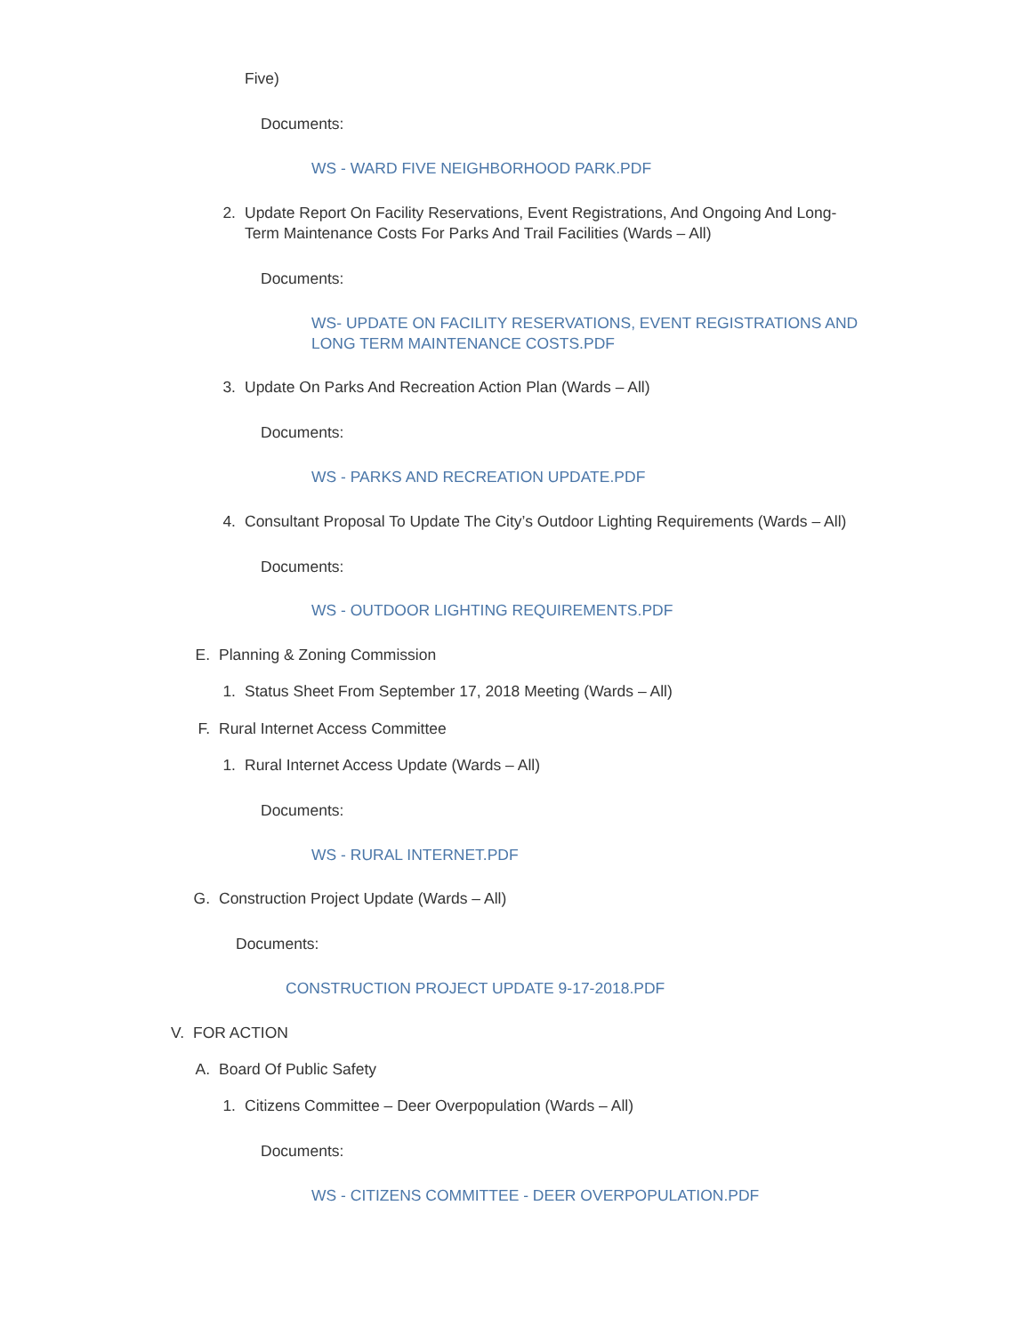Five)
Documents:
WS - WARD FIVE NEIGHBORHOOD PARK.PDF
2. Update Report On Facility Reservations, Event Registrations, And Ongoing And Long-Term Maintenance Costs For Parks And Trail Facilities (Wards – All)
Documents:
WS- UPDATE ON FACILITY RESERVATIONS, EVENT REGISTRATIONS AND LONG TERM MAINTENANCE COSTS.PDF
3. Update On Parks And Recreation Action Plan (Wards – All)
Documents:
WS - PARKS AND RECREATION UPDATE.PDF
4. Consultant Proposal To Update The City’s Outdoor Lighting Requirements (Wards – All)
Documents:
WS - OUTDOOR LIGHTING REQUIREMENTS.PDF
E. Planning & Zoning Commission
1. Status Sheet From September 17, 2018 Meeting (Wards – All)
F. Rural Internet Access Committee
1. Rural Internet Access Update (Wards – All)
Documents:
WS - RURAL INTERNET.PDF
G. Construction Project Update (Wards – All)
Documents:
CONSTRUCTION PROJECT UPDATE 9-17-2018.PDF
V. FOR ACTION
A. Board Of Public Safety
1. Citizens Committee – Deer Overpopulation (Wards – All)
Documents:
WS - CITIZENS COMMITTEE - DEER OVERPOPULATION.PDF